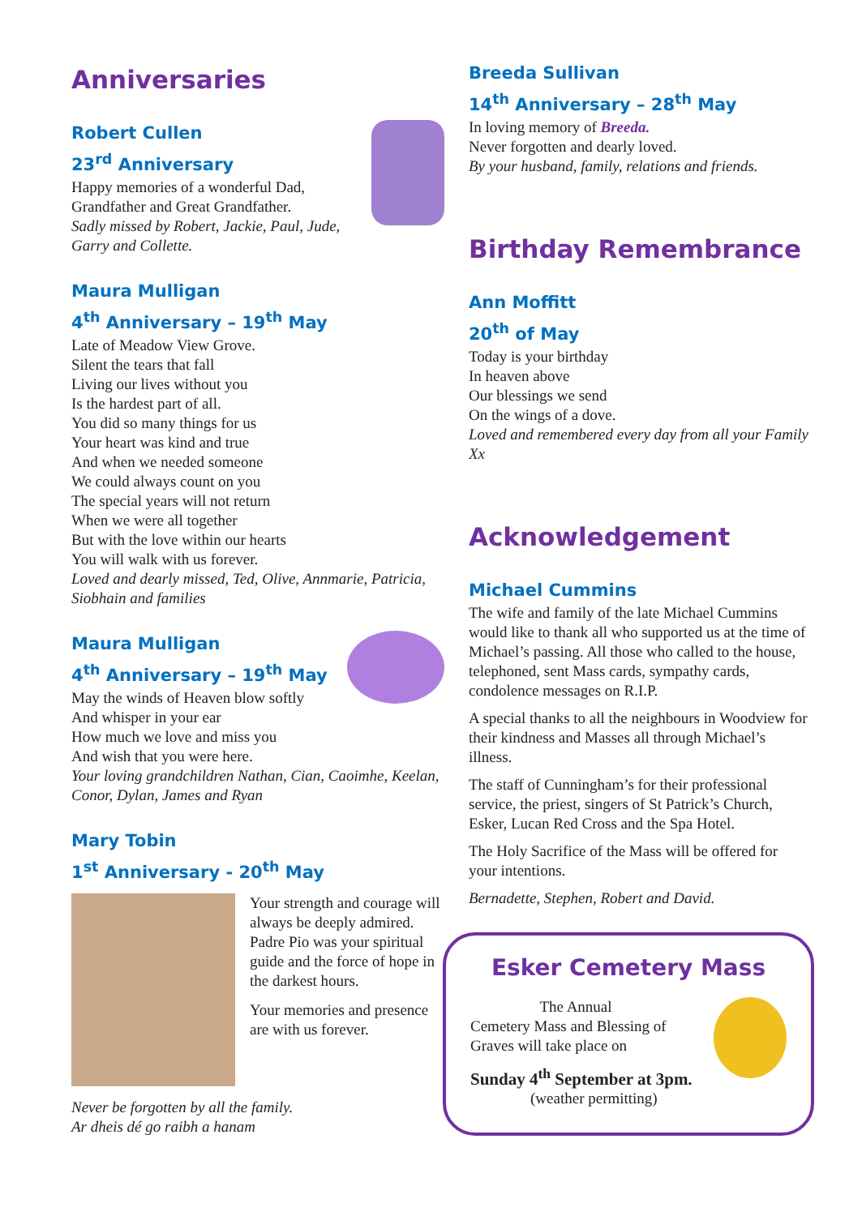Anniversaries
Robert Cullen
23<sup>rd</sup> Anniversary
Happy memories of a wonderful Dad,
Grandfather and Great Grandfather.
Sadly missed by Robert, Jackie, Paul, Jude, Garry and Collette.
Maura Mulligan
4<sup>th</sup> Anniversary – 19<sup>th</sup> May
Late of Meadow View Grove.
Silent the tears that fall
Living our lives without you
Is the hardest part of all.
You did so many things for us
Your heart was kind and true
And when we needed someone
We could always count on you
The special years will not return
When we were all together
But with the love within our hearts
You will walk with us forever.
Loved and dearly missed, Ted, Olive, Annmarie, Patricia, Siobhain and families
Maura Mulligan
4<sup>th</sup> Anniversary – 19<sup>th</sup> May
May the winds of Heaven blow softly
And whisper in your ear
How much we love and miss you
And wish that you were here.
Your loving grandchildren Nathan, Cian, Caoimhe, Keelan, Conor, Dylan, James and Ryan
Mary Tobin
1<sup>st</sup> Anniversary - 20<sup>th</sup> May
Your strength and courage will always be deeply admired. Padre Pio was your spiritual guide and the force of hope in the darkest hours.
Your memories and presence are with us forever.
Never be forgotten by all the family.
Ar dheis dé go raibh a hanam
Breeda Sullivan
14<sup>th</sup> Anniversary – 28<sup>th</sup> May
In loving memory of Breeda.
Never forgotten and dearly loved.
By your husband, family, relations and friends.
Birthday Remembrance
Ann Moffitt
20<sup>th</sup> of May
Today is your birthday
In heaven above
Our blessings we send
On the wings of a dove.
Loved and remembered every day from all your Family Xx
Acknowledgement
Michael Cummins
The wife and family of the late Michael Cummins would like to thank all who supported us at the time of Michael’s passing. All those who called to the house, telephoned, sent Mass cards, sympathy cards, condolence messages on R.I.P.
A special thanks to all the neighbours in Woodview for their kindness and Masses all through Michael’s illness.
The staff of Cunningham’s for their professional service, the priest, singers of St Patrick’s Church, Esker, Lucan Red Cross and the Spa Hotel.
The Holy Sacrifice of the Mass will be offered for your intentions.
Bernadette, Stephen, Robert and David.
Esker Cemetery Mass
The Annual
Cemetery Mass and Blessing of Graves will take place on
Sunday 4<sup>th</sup> September at 3pm.
(weather permitting)